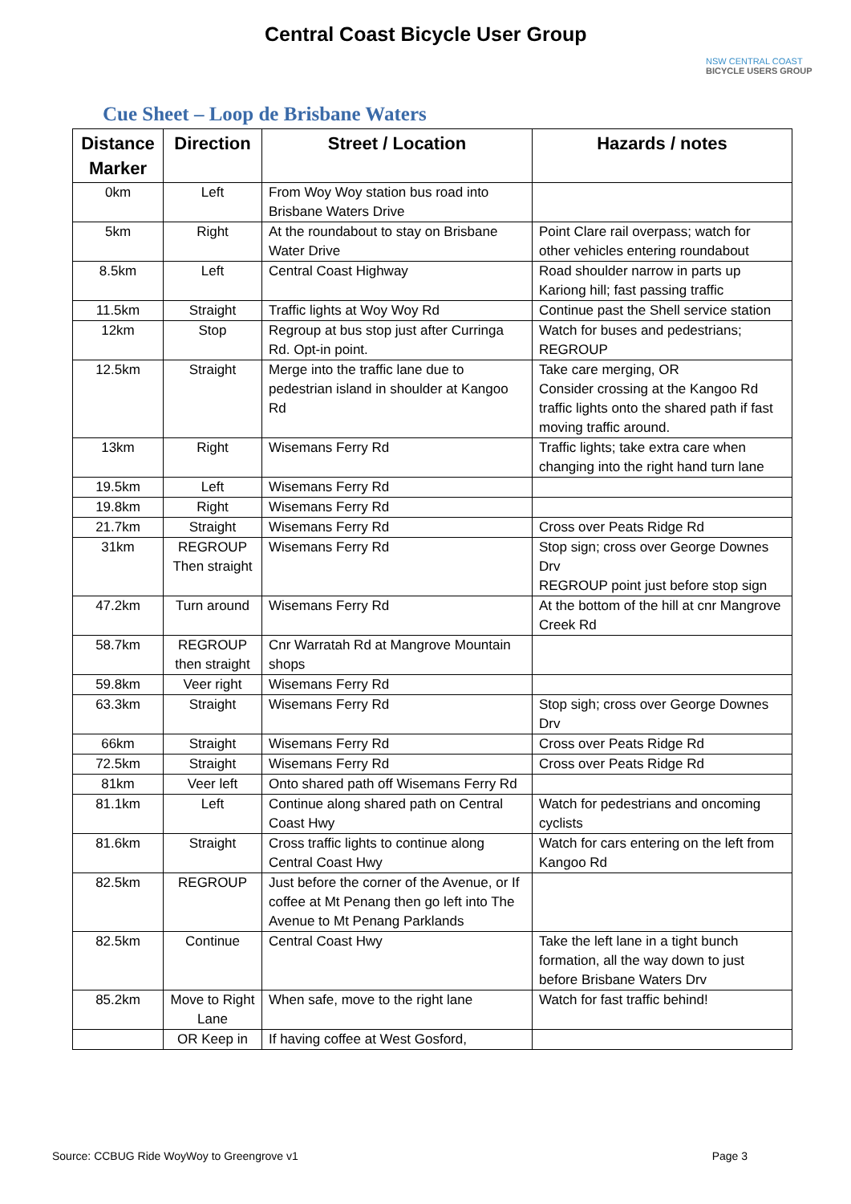Central Coast Bicycle User Group
NSW CENTRAL COAST
BICYCLE USERS GROUP
Cue Sheet – Loop de Brisbane Waters
| Distance Marker | Direction | Street / Location | Hazards / notes |
| --- | --- | --- | --- |
| 0km | Left | From Woy Woy station bus road into Brisbane Waters Drive | |
| 5km | Right | At the roundabout to stay on Brisbane Water Drive | Point Clare rail overpass; watch for other vehicles entering roundabout |
| 8.5km | Left | Central Coast Highway | Road shoulder narrow in parts up Kariong hill; fast passing traffic |
| 11.5km | Straight | Traffic lights at Woy Woy Rd | Continue past the Shell service station |
| 12km | Stop | Regroup at bus stop just after Curringa Rd. Opt-in point. | Watch for buses and pedestrians; REGROUP |
| 12.5km | Straight | Merge into the traffic lane due to pedestrian island in shoulder at Kangoo Rd | Take care merging, OR Consider crossing at the Kangoo Rd traffic lights onto the shared path if fast moving traffic around. |
| 13km | Right | Wisemans Ferry Rd | Traffic lights; take extra care when changing into the right hand turn lane |
| 19.5km | Left | Wisemans Ferry Rd | |
| 19.8km | Right | Wisemans Ferry Rd | |
| 21.7km | Straight | Wisemans Ferry Rd | Cross over Peats Ridge Rd |
| 31km | REGROUP Then straight | Wisemans Ferry Rd | Stop sign; cross over George Downes Drv REGROUP point just before stop sign |
| 47.2km | Turn around | Wisemans Ferry Rd | At the bottom of the hill at cnr Mangrove Creek Rd |
| 58.7km | REGROUP then straight | Cnr Warratah Rd at Mangrove Mountain shops | |
| 59.8km | Veer right | Wisemans Ferry Rd | |
| 63.3km | Straight | Wisemans Ferry Rd | Stop sigh; cross over George Downes Drv |
| 66km | Straight | Wisemans Ferry Rd | Cross over Peats Ridge Rd |
| 72.5km | Straight | Wisemans Ferry Rd | Cross over Peats Ridge Rd |
| 81km | Veer left | Onto shared path off Wisemans Ferry Rd | |
| 81.1km | Left | Continue along shared path on Central Coast Hwy | Watch for pedestrians and oncoming cyclists |
| 81.6km | Straight | Cross traffic lights to continue along Central Coast Hwy | Watch for cars entering on the left from Kangoo Rd |
| 82.5km | REGROUP | Just before the corner of the Avenue, or If coffee at Mt Penang then go left into The Avenue to Mt Penang Parklands | |
| 82.5km | Continue | Central Coast Hwy | Take the left lane in a tight bunch formation, all the way down to just before Brisbane Waters Drv |
| 85.2km | Move to Right Lane | When safe, move to the right lane | Watch for fast traffic behind! |
| | OR Keep in | If having coffee at West Gosford, | |
Source: CCBUG Ride WoyWoy to Greengrove v1 Page 3